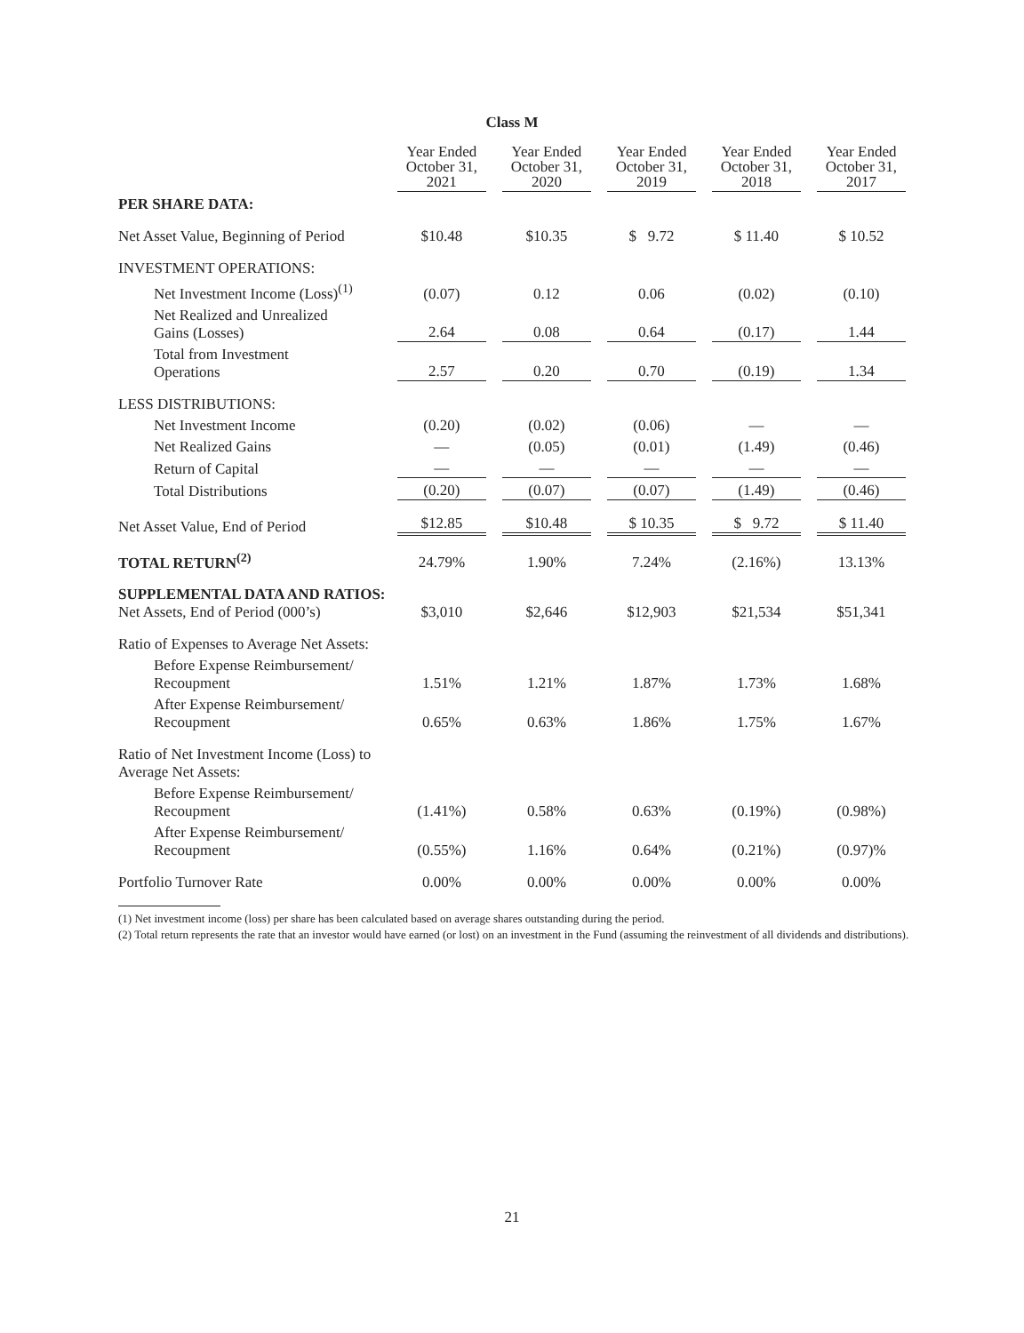Class M
| | Year Ended October 31, 2021 | Year Ended October 31, 2020 | Year Ended October 31, 2019 | Year Ended October 31, 2018 | Year Ended October 31, 2017 |
| --- | --- | --- | --- | --- | --- |
| PER SHARE DATA: | | | | | |
| Net Asset Value, Beginning of Period | $10.48 | $10.35 | $ 9.72 | $ 11.40 | $ 10.52 |
| INVESTMENT OPERATIONS: | | | | | |
| Net Investment Income (Loss)<sup>(1)</sup> | (0.07) | 0.12 | 0.06 | (0.02) | (0.10) |
| Net Realized and Unrealized Gains (Losses) | 2.64 | 0.08 | 0.64 | (0.17) | 1.44 |
| Total from Investment Operations | 2.57 | 0.20 | 0.70 | (0.19) | 1.34 |
| LESS DISTRIBUTIONS: | | | | | |
| Net Investment Income | (0.20) | (0.02) | (0.06) | — | — |
| Net Realized Gains | — | (0.05) | (0.01) | (1.49) | (0.46) |
| Return of Capital | — | — | — | — | — |
| Total Distributions | (0.20) | (0.07) | (0.07) | (1.49) | (0.46) |
| Net Asset Value, End of Period | $12.85 | $10.48 | $ 10.35 | $ 9.72 | $ 11.40 |
| TOTAL RETURN<sup>(2)</sup> | 24.79% | 1.90% | 7.24% | (2.16%) | 13.13% |
| SUPPLEMENTAL DATA AND RATIOS: Net Assets, End of Period (000’s) | $3,010 | $2,646 | $12,903 | $21,534 | $51,341 |
| Ratio of Expenses to Average Net Assets: | | | | | |
| Before Expense Reimbursement/ Recoupment | 1.51% | 1.21% | 1.87% | 1.73% | 1.68% |
| After Expense Reimbursement/ Recoupment | 0.65% | 0.63% | 1.86% | 1.75% | 1.67% |
| Ratio of Net Investment Income (Loss) to Average Net Assets: | | | | | |
| Before Expense Reimbursement/ Recoupment | (1.41%) | 0.58% | 0.63% | (0.19%) | (0.98%) |
| After Expense Reimbursement/ Recoupment | (0.55%) | 1.16% | 0.64% | (0.21%) | (0.97)% |
| Portfolio Turnover Rate | 0.00% | 0.00% | 0.00% | 0.00% | 0.00% |
(1) Net investment income (loss) per share has been calculated based on average shares outstanding during the period.
(2) Total return represents the rate that an investor would have earned (or lost) on an investment in the Fund (assuming the reinvestment of all dividends and distributions).
21